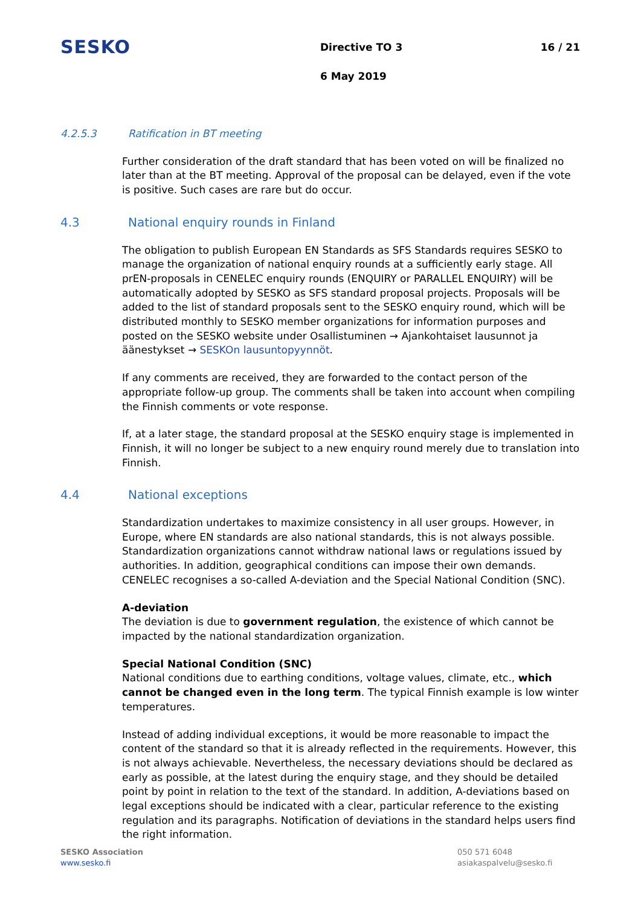SESKO Directive TO 3 16 / 21
6 May 2019
4.2.5.3 Ratification in BT meeting
Further consideration of the draft standard that has been voted on will be finalized no later than at the BT meeting. Approval of the proposal can be delayed, even if the vote is positive. Such cases are rare but do occur.
4.3 National enquiry rounds in Finland
The obligation to publish European EN Standards as SFS Standards requires SESKO to manage the organization of national enquiry rounds at a sufficiently early stage. All prEN-proposals in CENELEC enquiry rounds (ENQUIRY or PARALLEL ENQUIRY) will be automatically adopted by SESKO as SFS standard proposal projects. Proposals will be added to the list of standard proposals sent to the SESKO enquiry round, which will be distributed monthly to SESKO member organizations for information purposes and posted on the SESKO website under Osallistuminen → Ajankohtaiset lausunnot ja äänestykset → SESKOn lausuntopyynnöt.
If any comments are received, they are forwarded to the contact person of the appropriate follow-up group. The comments shall be taken into account when compiling the Finnish comments or vote response.
If, at a later stage, the standard proposal at the SESKO enquiry stage is implemented in Finnish, it will no longer be subject to a new enquiry round merely due to translation into Finnish.
4.4 National exceptions
Standardization undertakes to maximize consistency in all user groups. However, in Europe, where EN standards are also national standards, this is not always possible. Standardization organizations cannot withdraw national laws or regulations issued by authorities. In addition, geographical conditions can impose their own demands. CENELEC recognises a so-called A-deviation and the Special National Condition (SNC).
A-deviation
The deviation is due to government regulation, the existence of which cannot be impacted by the national standardization organization.
Special National Condition (SNC)
National conditions due to earthing conditions, voltage values, climate, etc., which cannot be changed even in the long term. The typical Finnish example is low winter temperatures.
Instead of adding individual exceptions, it would be more reasonable to impact the content of the standard so that it is already reflected in the requirements. However, this is not always achievable. Nevertheless, the necessary deviations should be declared as early as possible, at the latest during the enquiry stage, and they should be detailed point by point in relation to the text of the standard. In addition, A-deviations based on legal exceptions should be indicated with a clear, particular reference to the existing regulation and its paragraphs. Notification of deviations in the standard helps users find the right information.
SESKO Association
www.sesko.fi
050 571 6048
asiakaspalvelu@sesko.fi